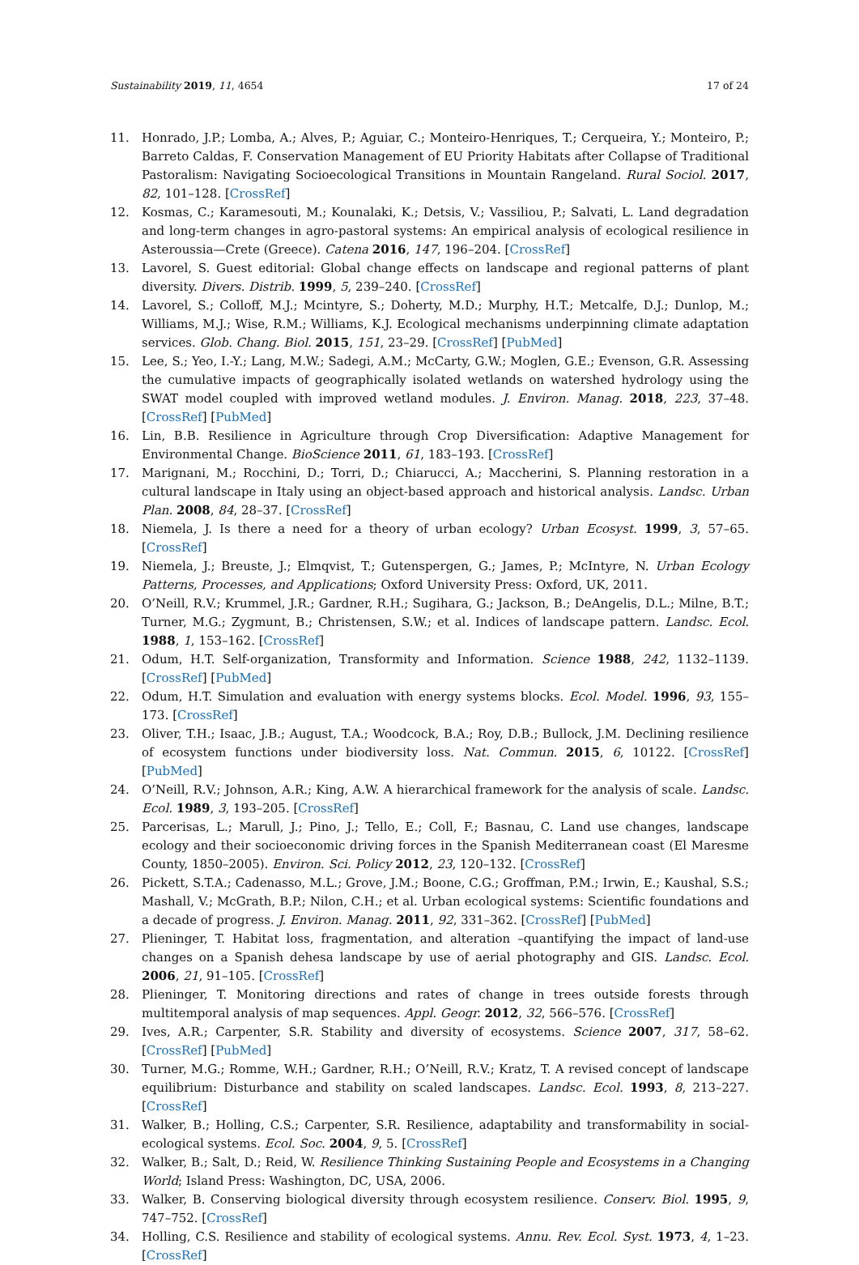Sustainability 2019, 11, 4654 17 of 24
11. Honrado, J.P.; Lomba, A.; Alves, P.; Aguiar, C.; Monteiro-Henriques, T.; Cerqueira, Y.; Monteiro, P.; Barreto Caldas, F. Conservation Management of EU Priority Habitats after Collapse of Traditional Pastoralism: Navigating Socioecological Transitions in Mountain Rangeland. Rural Sociol. 2017, 82, 101–128. [CrossRef]
12. Kosmas, C.; Karamesouti, M.; Kounalaki, K.; Detsis, V.; Vassiliou, P.; Salvati, L. Land degradation and long-term changes in agro-pastoral systems: An empirical analysis of ecological resilience in Asteroussia—Crete (Greece). Catena 2016, 147, 196–204. [CrossRef]
13. Lavorel, S. Guest editorial: Global change effects on landscape and regional patterns of plant diversity. Divers. Distrib. 1999, 5, 239–240. [CrossRef]
14. Lavorel, S.; Colloff, M.J.; Mcintyre, S.; Doherty, M.D.; Murphy, H.T.; Metcalfe, D.J.; Dunlop, M.; Williams, M.J.; Wise, R.M.; Williams, K.J. Ecological mechanisms underpinning climate adaptation services. Glob. Chang. Biol. 2015, 151, 23–29. [CrossRef] [PubMed]
15. Lee, S.; Yeo, I.-Y.; Lang, M.W.; Sadegi, A.M.; McCarty, G.W.; Moglen, G.E.; Evenson, G.R. Assessing the cumulative impacts of geographically isolated wetlands on watershed hydrology using the SWAT model coupled with improved wetland modules. J. Environ. Manag. 2018, 223, 37–48. [CrossRef] [PubMed]
16. Lin, B.B. Resilience in Agriculture through Crop Diversification: Adaptive Management for Environmental Change. BioScience 2011, 61, 183–193. [CrossRef]
17. Marignani, M.; Rocchini, D.; Torri, D.; Chiarucci, A.; Maccherini, S. Planning restoration in a cultural landscape in Italy using an object-based approach and historical analysis. Landsc. Urban Plan. 2008, 84, 28–37. [CrossRef]
18. Niemela, J. Is there a need for a theory of urban ecology? Urban Ecosyst. 1999, 3, 57–65. [CrossRef]
19. Niemela, J.; Breuste, J.; Elmqvist, T.; Gutenspergen, G.; James, P.; McIntyre, N. Urban Ecology Patterns, Processes, and Applications; Oxford University Press: Oxford, UK, 2011.
20. O’Neill, R.V.; Krummel, J.R.; Gardner, R.H.; Sugihara, G.; Jackson, B.; DeAngelis, D.L.; Milne, B.T.; Turner, M.G.; Zygmunt, B.; Christensen, S.W.; et al. Indices of landscape pattern. Landsc. Ecol. 1988, 1, 153–162. [CrossRef]
21. Odum, H.T. Self-organization, Transformity and Information. Science 1988, 242, 1132–1139. [CrossRef] [PubMed]
22. Odum, H.T. Simulation and evaluation with energy systems blocks. Ecol. Model. 1996, 93, 155–173. [CrossRef]
23. Oliver, T.H.; Isaac, J.B.; August, T.A.; Woodcock, B.A.; Roy, D.B.; Bullock, J.M. Declining resilience of ecosystem functions under biodiversity loss. Nat. Commun. 2015, 6, 10122. [CrossRef] [PubMed]
24. O’Neill, R.V.; Johnson, A.R.; King, A.W. A hierarchical framework for the analysis of scale. Landsc. Ecol. 1989, 3, 193–205. [CrossRef]
25. Parcerisas, L.; Marull, J.; Pino, J.; Tello, E.; Coll, F.; Basnau, C. Land use changes, landscape ecology and their socioeconomic driving forces in the Spanish Mediterranean coast (El Maresme County, 1850–2005). Environ. Sci. Policy 2012, 23, 120–132. [CrossRef]
26. Pickett, S.T.A.; Cadenasso, M.L.; Grove, J.M.; Boone, C.G.; Groffman, P.M.; Irwin, E.; Kaushal, S.S.; Mashall, V.; McGrath, B.P.; Nilon, C.H.; et al. Urban ecological systems: Scientific foundations and a decade of progress. J. Environ. Manag. 2011, 92, 331–362. [CrossRef] [PubMed]
27. Plieninger, T. Habitat loss, fragmentation, and alteration –quantifying the impact of land-use changes on a Spanish dehesa landscape by use of aerial photography and GIS. Landsc. Ecol. 2006, 21, 91–105. [CrossRef]
28. Plieninger, T. Monitoring directions and rates of change in trees outside forests through multitemporal analysis of map sequences. Appl. Geogr. 2012, 32, 566–576. [CrossRef]
29. Ives, A.R.; Carpenter, S.R. Stability and diversity of ecosystems. Science 2007, 317, 58–62. [CrossRef] [PubMed]
30. Turner, M.G.; Romme, W.H.; Gardner, R.H.; O’Neill, R.V.; Kratz, T. A revised concept of landscape equilibrium: Disturbance and stability on scaled landscapes. Landsc. Ecol. 1993, 8, 213–227. [CrossRef]
31. Walker, B.; Holling, C.S.; Carpenter, S.R. Resilience, adaptability and transformability in social-ecological systems. Ecol. Soc. 2004, 9, 5. [CrossRef]
32. Walker, B.; Salt, D.; Reid, W. Resilience Thinking Sustaining People and Ecosystems in a Changing World; Island Press: Washington, DC, USA, 2006.
33. Walker, B. Conserving biological diversity through ecosystem resilience. Conserv. Biol. 1995, 9, 747–752. [CrossRef]
34. Holling, C.S. Resilience and stability of ecological systems. Annu. Rev. Ecol. Syst. 1973, 4, 1–23. [CrossRef]